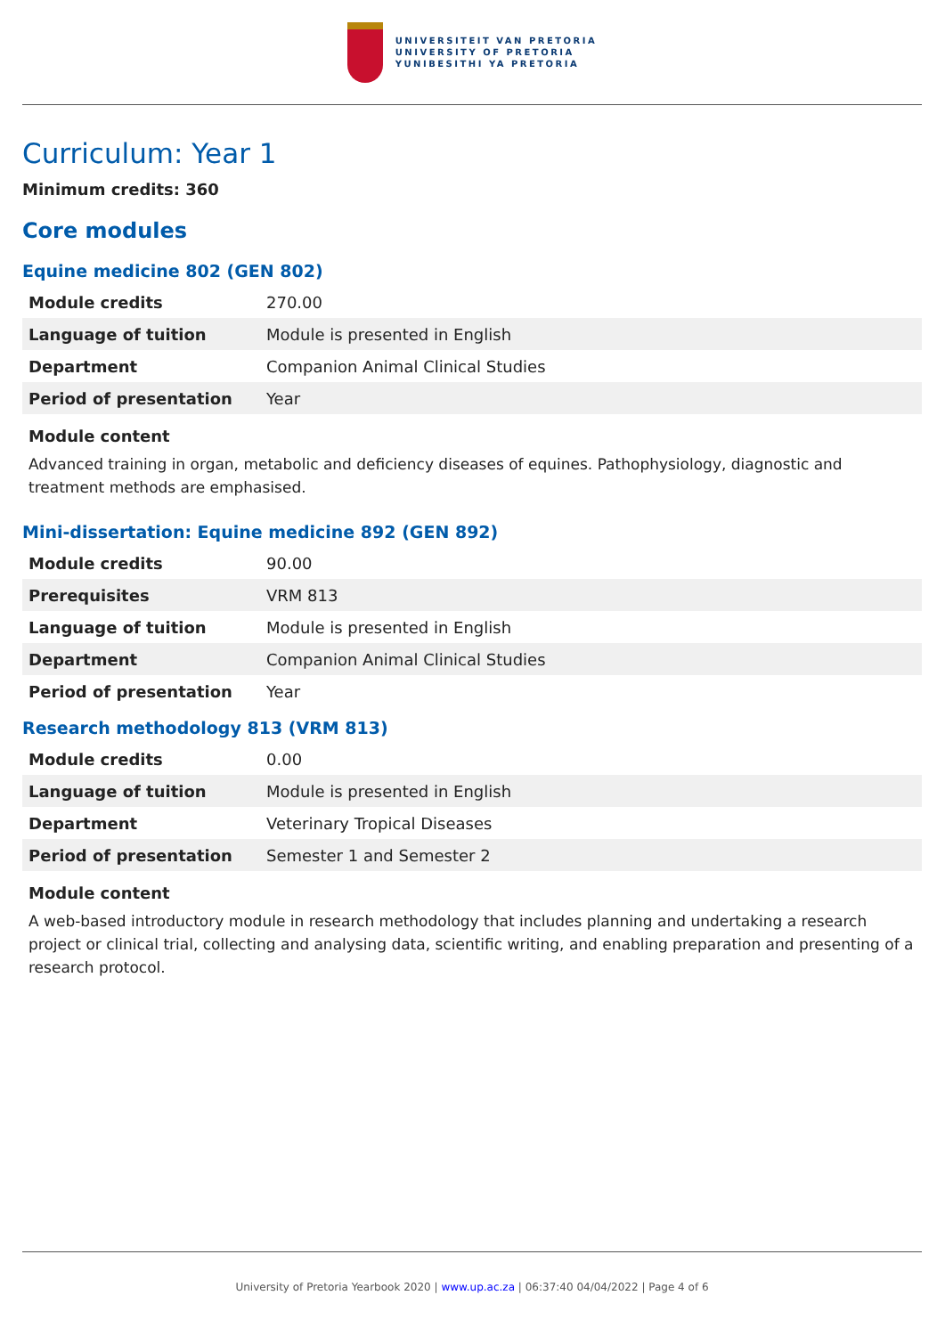UNIVERSITEIT VAN PRETORIA
UNIVERSITY OF PRETORIA
YUNIBESITHI YA PRETORIA
Curriculum: Year 1
Minimum credits: 360
Core modules
Equine medicine 802 (GEN 802)
| Module credits | 270.00 |
| Language of tuition | Module is presented in English |
| Department | Companion Animal Clinical Studies |
| Period of presentation | Year |
Module content
Advanced training in organ, metabolic and deficiency diseases of equines. Pathophysiology, diagnostic and treatment methods are emphasised.
Mini-dissertation: Equine medicine 892 (GEN 892)
| Module credits | 90.00 |
| Prerequisites | VRM 813 |
| Language of tuition | Module is presented in English |
| Department | Companion Animal Clinical Studies |
| Period of presentation | Year |
Research methodology 813 (VRM 813)
| Module credits | 0.00 |
| Language of tuition | Module is presented in English |
| Department | Veterinary Tropical Diseases |
| Period of presentation | Semester 1 and Semester 2 |
Module content
A web-based introductory module in research methodology that includes planning and undertaking a research project or clinical trial, collecting and analysing data, scientific writing, and enabling preparation and presenting of a research protocol.
University of Pretoria Yearbook 2020 | www.up.ac.za | 06:37:40 04/04/2022 | Page 4 of 6